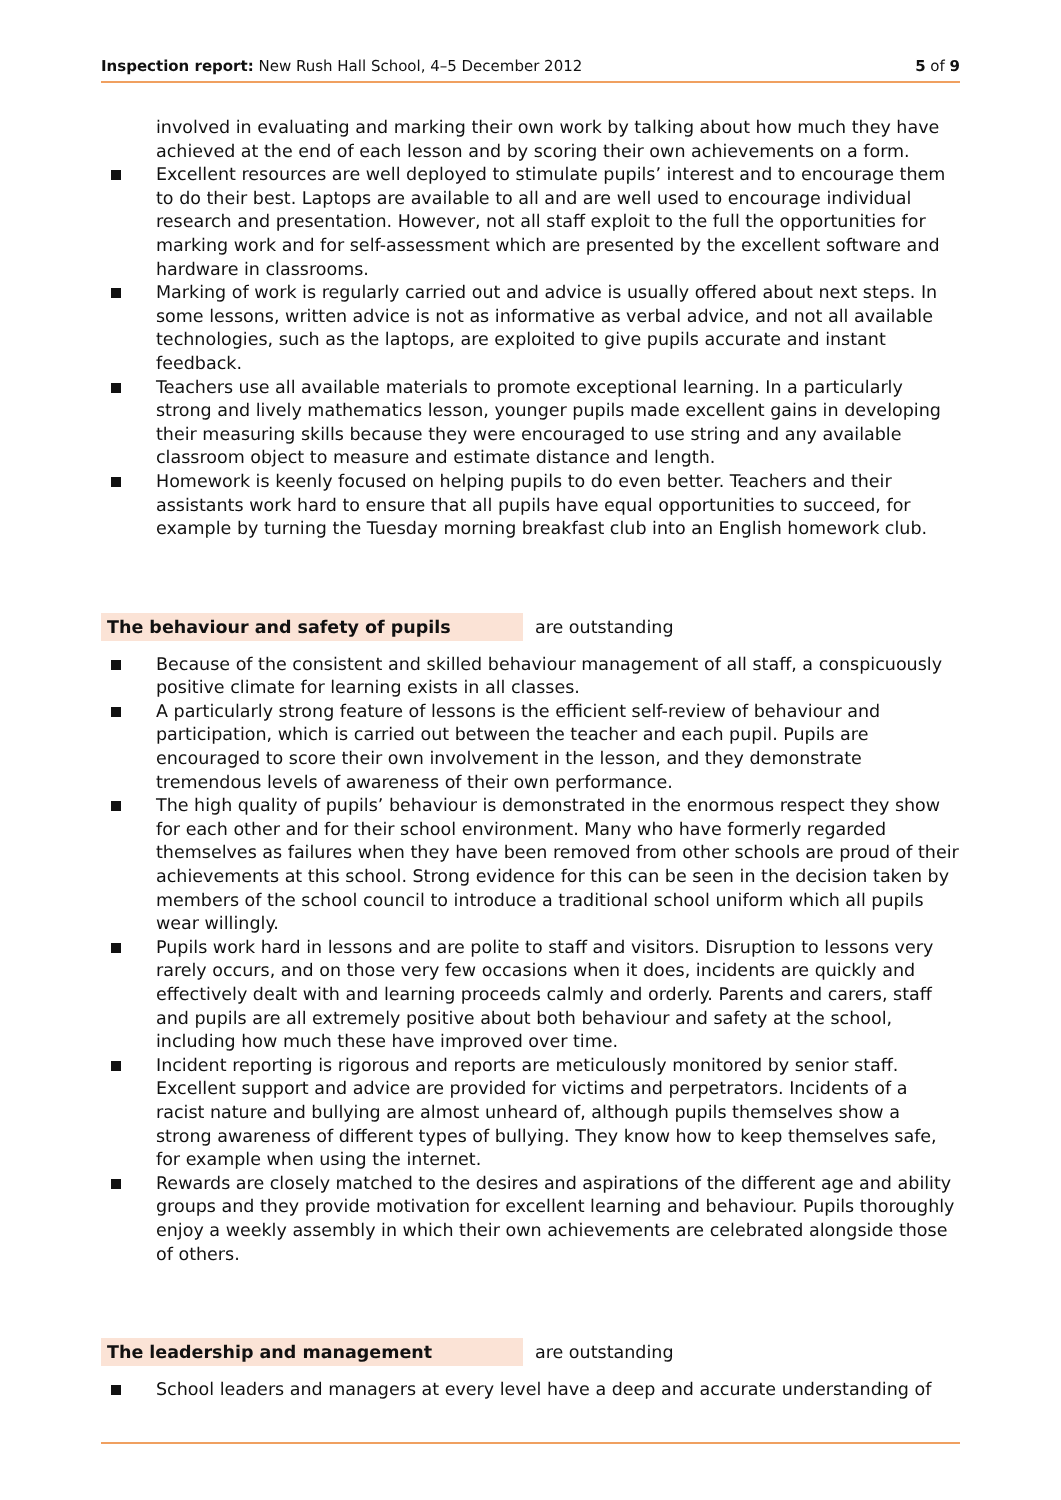Inspection report: New Rush Hall School, 4–5 December 2012 5 of 9
involved in evaluating and marking their own work by talking about how much they have achieved at the end of each lesson and by scoring their own achievements on a form.
Excellent resources are well deployed to stimulate pupils’ interest and to encourage them to do their best. Laptops are available to all and are well used to encourage individual research and presentation. However, not all staff exploit to the full the opportunities for marking work and for self-assessment which are presented by the excellent software and hardware in classrooms.
Marking of work is regularly carried out and advice is usually offered about next steps. In some lessons, written advice is not as informative as verbal advice, and not all available technologies, such as the laptops, are exploited to give pupils accurate and instant feedback.
Teachers use all available materials to promote exceptional learning. In a particularly strong and lively mathematics lesson, younger pupils made excellent gains in developing their measuring skills because they were encouraged to use string and any available classroom object to measure and estimate distance and length.
Homework is keenly focused on helping pupils to do even better. Teachers and their assistants work hard to ensure that all pupils have equal opportunities to succeed, for example by turning the Tuesday morning breakfast club into an English homework club.
The behaviour and safety of pupils
are outstanding
Because of the consistent and skilled behaviour management of all staff, a conspicuously positive climate for learning exists in all classes.
A particularly strong feature of lessons is the efficient self-review of behaviour and participation, which is carried out between the teacher and each pupil. Pupils are encouraged to score their own involvement in the lesson, and they demonstrate tremendous levels of awareness of their own performance.
The high quality of pupils’ behaviour is demonstrated in the enormous respect they show for each other and for their school environment. Many who have formerly regarded themselves as failures when they have been removed from other schools are proud of their achievements at this school. Strong evidence for this can be seen in the decision taken by members of the school council to introduce a traditional school uniform which all pupils wear willingly.
Pupils work hard in lessons and are polite to staff and visitors. Disruption to lessons very rarely occurs, and on those very few occasions when it does, incidents are quickly and effectively dealt with and learning proceeds calmly and orderly. Parents and carers, staff and pupils are all extremely positive about both behaviour and safety at the school, including how much these have improved over time.
Incident reporting is rigorous and reports are meticulously monitored by senior staff. Excellent support and advice are provided for victims and perpetrators. Incidents of a racist nature and bullying are almost unheard of, although pupils themselves show a strong awareness of different types of bullying. They know how to keep themselves safe, for example when using the internet.
Rewards are closely matched to the desires and aspirations of the different age and ability groups and they provide motivation for excellent learning and behaviour. Pupils thoroughly enjoy a weekly assembly in which their own achievements are celebrated alongside those of others.
The leadership and management
are outstanding
School leaders and managers at every level have a deep and accurate understanding of